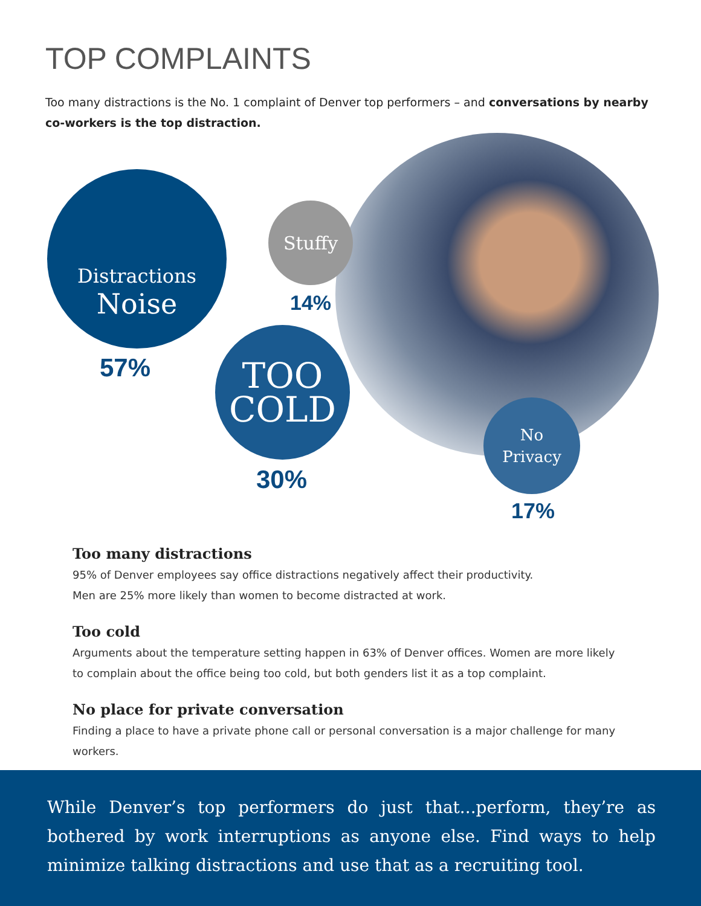TOP COMPLAINTS
Too many distractions is the No. 1 complaint of Denver top performers – and conversations by nearby co-workers is the top distraction.
Distractions
Noise
57%
Stuffy
14%
TOO
COLD
30%
No
Privacy
17%
Too many distractions
95% of Denver employees say office distractions negatively affect their productivity.
Men are 25% more likely than women to become distracted at work.
Too cold
Arguments about the temperature setting happen in 63% of Denver offices. Women are more likely to complain about the office being too cold, but both genders list it as a top complaint.
No place for private conversation
Finding a place to have a private phone call or personal conversation is a major challenge for many workers.
While Denver’s top performers do just that...perform, they’re as bothered by work interruptions as anyone else. Find ways to help minimize talking distractions and use that as a recruiting tool.